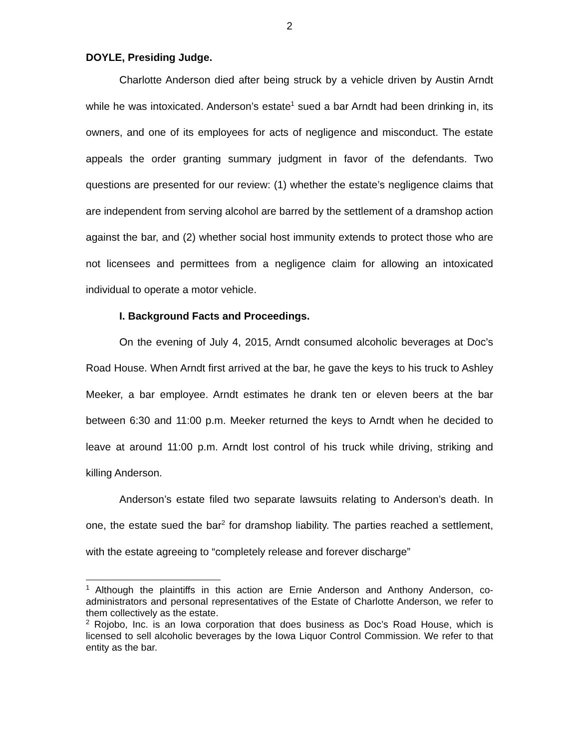2
DOYLE, Presiding Judge.
Charlotte Anderson died after being struck by a vehicle driven by Austin Arndt while he was intoxicated. Anderson’s estate<sup>1</sup> sued a bar Arndt had been drinking in, its owners, and one of its employees for acts of negligence and misconduct. The estate appeals the order granting summary judgment in favor of the defendants. Two questions are presented for our review: (1) whether the estate’s negligence claims that are independent from serving alcohol are barred by the settlement of a dramshop action against the bar, and (2) whether social host immunity extends to protect those who are not licensees and permittees from a negligence claim for allowing an intoxicated individual to operate a motor vehicle.
I. Background Facts and Proceedings.
On the evening of July 4, 2015, Arndt consumed alcoholic beverages at Doc’s Road House. When Arndt first arrived at the bar, he gave the keys to his truck to Ashley Meeker, a bar employee. Arndt estimates he drank ten or eleven beers at the bar between 6:30 and 11:00 p.m. Meeker returned the keys to Arndt when he decided to leave at around 11:00 p.m. Arndt lost control of his truck while driving, striking and killing Anderson.
Anderson’s estate filed two separate lawsuits relating to Anderson’s death. In one, the estate sued the bar<sup>2</sup> for dramshop liability. The parties reached a settlement, with the estate agreeing to “completely release and forever discharge”
<sup>1</sup> Although the plaintiffs in this action are Ernie Anderson and Anthony Anderson, co-administrators and personal representatives of the Estate of Charlotte Anderson, we refer to them collectively as the estate.
<sup>2</sup> Rojobo, Inc. is an Iowa corporation that does business as Doc’s Road House, which is licensed to sell alcoholic beverages by the Iowa Liquor Control Commission. We refer to that entity as the bar.